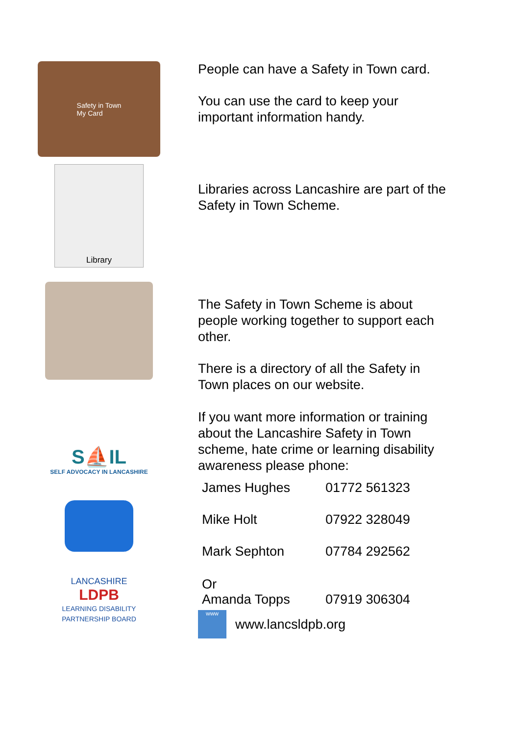Safety in Town
My Card
People can have a Safety in Town card.
You can use the card to keep your important information handy.
Library
Libraries across Lancashire are part of the Safety in Town Scheme.
The Safety in Town Scheme is about people working together to support each other.
There is a directory of all the Safety in Town places on our website.
S⛵IL
SELF ADVOCACY IN LANCASHIRE
If you want more information or training about the Lancashire Safety in Town scheme, hate crime or learning disability awareness please phone:
LANCASHIRE
LDPB
LEARNING DISABILITY
PARTNERSHIP BOARD
| James Hughes | 01772 561323 |
| Mike Holt | 07922 328049 |
| Mark Sephton | 07784 292562 |
| Or Amanda Topps | 07919 306304 |
www
www.lancsldpb.org